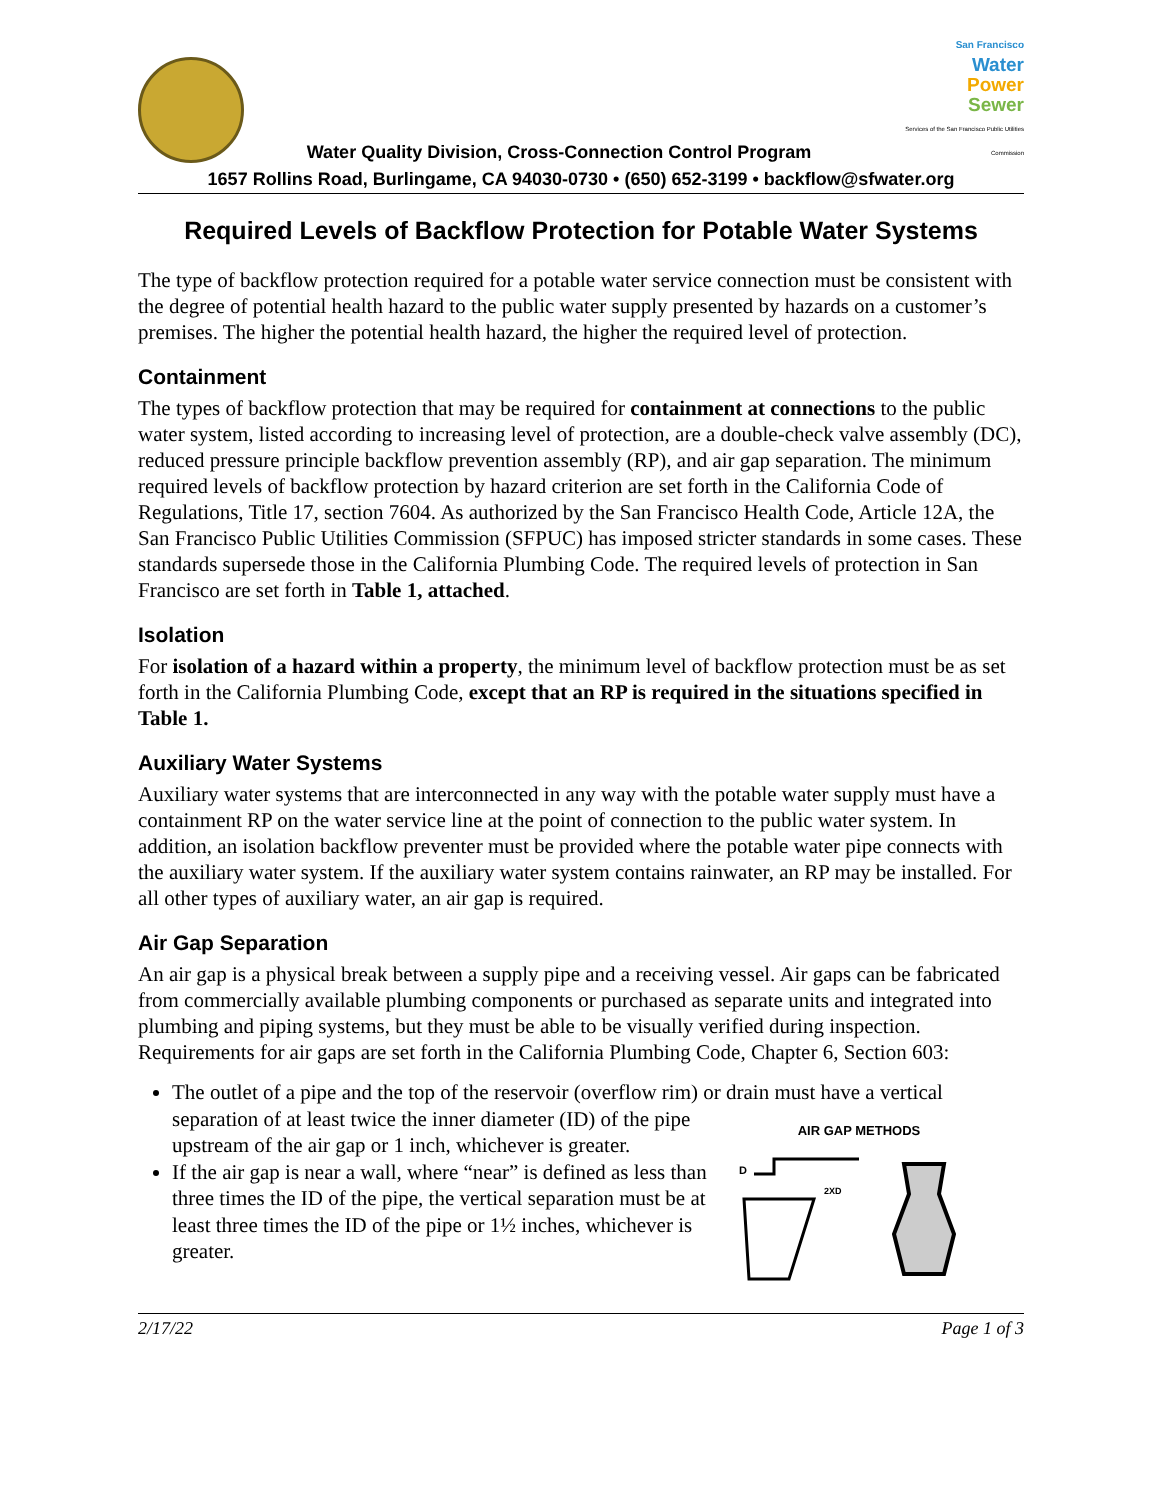Water Quality Division, Cross-Connection Control Program
San Francisco
Water
Power
Sewer
Services of the San Francisco Public Utilities Commission
1657 Rollins Road, Burlingame, CA 94030-0730 • (650) 652-3199 • backflow@sfwater.org
Required Levels of Backflow Protection for Potable Water Systems
The type of backflow protection required for a potable water service connection must be consistent with the degree of potential health hazard to the public water supply presented by hazards on a customer’s premises. The higher the potential health hazard, the higher the required level of protection.
Containment
The types of backflow protection that may be required for containment at connections to the public water system, listed according to increasing level of protection, are a double-check valve assembly (DC), reduced pressure principle backflow prevention assembly (RP), and air gap separation. The minimum required levels of backflow protection by hazard criterion are set forth in the California Code of Regulations, Title 17, section 7604. As authorized by the San Francisco Health Code, Article 12A, the San Francisco Public Utilities Commission (SFPUC) has imposed stricter standards in some cases. These standards supersede those in the California Plumbing Code. The required levels of protection in San Francisco are set forth in Table 1, attached.
Isolation
For isolation of a hazard within a property, the minimum level of backflow protection must be as set forth in the California Plumbing Code, except that an RP is required in the situations specified in Table 1.
Auxiliary Water Systems
Auxiliary water systems that are interconnected in any way with the potable water supply must have a containment RP on the water service line at the point of connection to the public water system. In addition, an isolation backflow preventer must be provided where the potable water pipe connects with the auxiliary water system. If the auxiliary water system contains rainwater, an RP may be installed. For all other types of auxiliary water, an air gap is required.
Air Gap Separation
An air gap is a physical break between a supply pipe and a receiving vessel. Air gaps can be fabricated from commercially available plumbing components or purchased as separate units and integrated into plumbing and piping systems, but they must be able to be visually verified during inspection. Requirements for air gaps are set forth in the California Plumbing Code, Chapter 6, Section 603:
The outlet of a pipe and the top of the reservoir (overflow rim) or drain must have a vertical separation of at least twice the inner diameter (ID) of the
AIR GAP METHODS
D
2XD
pipe upstream of the air gap or 1 inch, whichever is greater.
If the air gap is near a wall, where “near” is defined as less than three times the ID of the pipe, the vertical separation must be at least three times the ID of the pipe or 1½ inches, whichever is greater.
2/17/22 Page 1 of 3